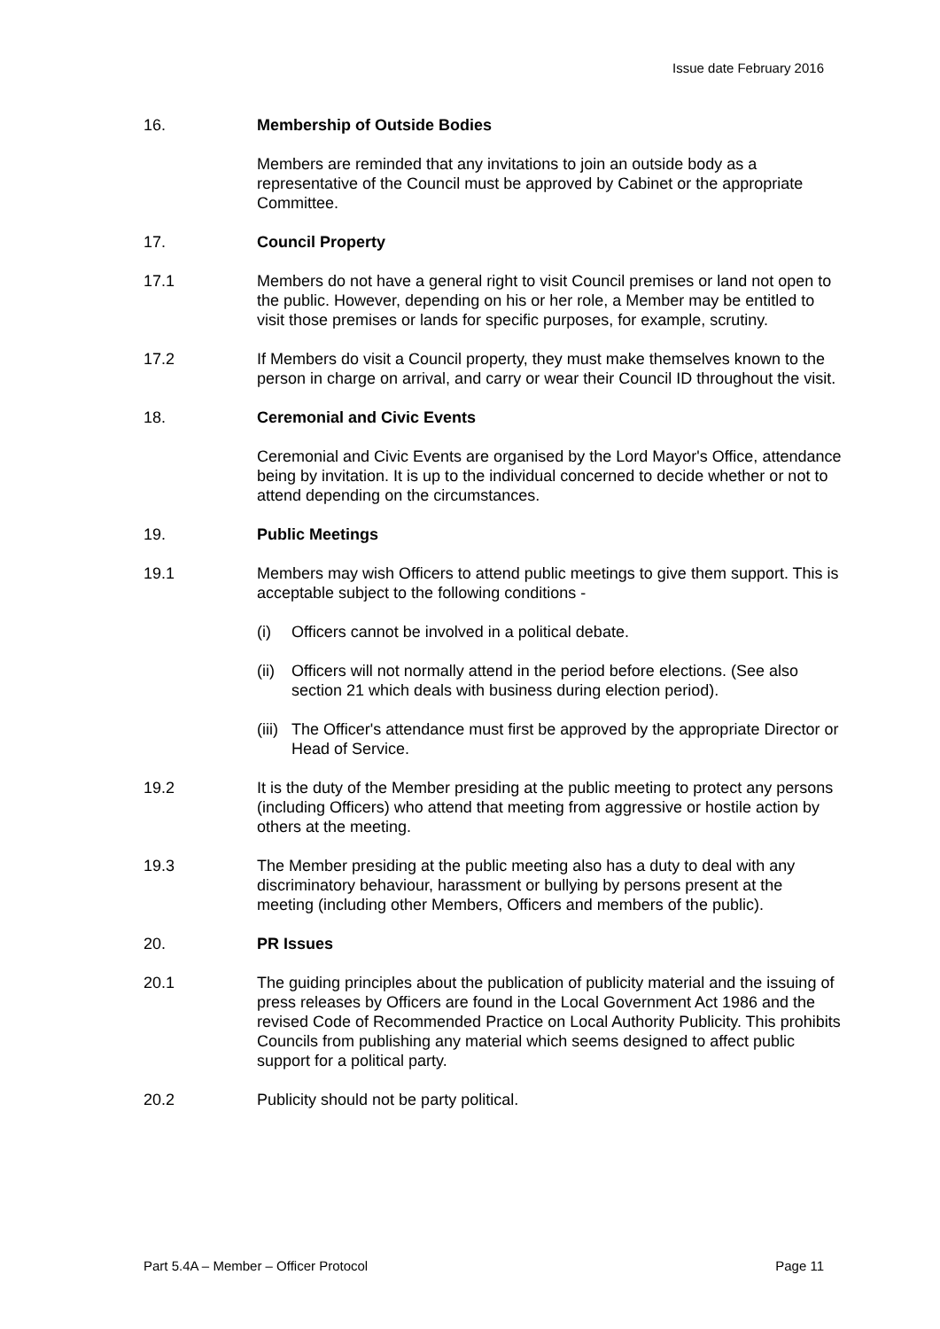Issue date February 2016
16. Membership of Outside Bodies
Members are reminded that any invitations to join an outside body as a representative of the Council must be approved by Cabinet or the appropriate Committee.
17. Council Property
17.1 Members do not have a general right to visit Council premises or land not open to the public. However, depending on his or her role, a Member may be entitled to visit those premises or lands for specific purposes, for example, scrutiny.
17.2 If Members do visit a Council property, they must make themselves known to the person in charge on arrival, and carry or wear their Council ID throughout the visit.
18. Ceremonial and Civic Events
Ceremonial and Civic Events are organised by the Lord Mayor's Office, attendance being by invitation. It is up to the individual concerned to decide whether or not to attend depending on the circumstances.
19. Public Meetings
19.1 Members may wish Officers to attend public meetings to give them support. This is acceptable subject to the following conditions -
(i) Officers cannot be involved in a political debate.
(ii)
Officers will not normally attend in the period before elections. (See also section 21 which deals with business during election period).
(iii)
The Officer's attendance must first be approved by the appropriate Director or Head of Service.
19.2 It is the duty of the Member presiding at the public meeting to protect any persons (including Officers) who attend that meeting from aggressive or hostile action by others at the meeting.
19.3 The Member presiding at the public meeting also has a duty to deal with any discriminatory behaviour, harassment or bullying by persons present at the meeting (including other Members, Officers and members of the public).
20. PR Issues
20.1 The guiding principles about the publication of publicity material and the issuing of press releases by Officers are found in the Local Government Act 1986 and the revised Code of Recommended Practice on Local Authority Publicity. This prohibits Councils from publishing any material which seems designed to affect public support for a political party.
20.2 Publicity should not be party political.
Part 5.4A – Member – Officer Protocol Page 11